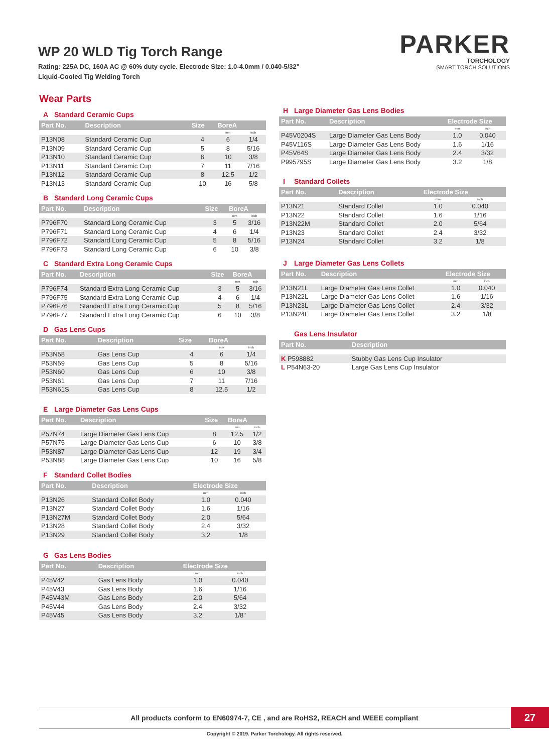WP 20 WLD Tig Torch Range
Rating: 225A DC, 160A AC @ 60% duty cycle. Electrode Size: 1.0-4.0mm / 0.040-5/32"
Liquid-Cooled Tig Welding Torch
PARKER
TORCHOLOGY
SMART TORCH SOLUTIONS
Wear Parts
A Standard Ceramic Cups
| Part No. | Description | Size | BoreA | |
| --- | --- | --- | --- | --- |
| | | | mm | inch |
| P13N08 | Standard Ceramic Cup | 4 | 6 | 1/4 |
| P13N09 | Standard Ceramic Cup | 5 | 8 | 5/16 |
| P13N10 | Standard Ceramic Cup | 6 | 10 | 3/8 |
| P13N11 | Standard Ceramic Cup | 7 | 11 | 7/16 |
| P13N12 | Standard Ceramic Cup | 8 | 12.5 | 1/2 |
| P13N13 | Standard Ceramic Cup | 10 | 16 | 5/8 |
B Standard Long Ceramic Cups
| Part No. | Description | Size | BoreA | |
| --- | --- | --- | --- | --- |
| | | | mm | inch |
| P796F70 | Standard Long Ceramic Cup | 3 | 5 | 3/16 |
| P796F71 | Standard Long Ceramic Cup | 4 | 6 | 1/4 |
| P796F72 | Standard Long Ceramic Cup | 5 | 8 | 5/16 |
| P796F73 | Standard Long Ceramic Cup | 6 | 10 | 3/8 |
C Standard Extra Long Ceramic Cups
| Part No. | Description | Size | BoreA | |
| --- | --- | --- | --- | --- |
| | | | mm | inch |
| P796F74 | Standard Extra Long Ceramic Cup | 3 | 5 | 3/16 |
| P796F75 | Standard Extra Long Ceramic Cup | 4 | 6 | 1/4 |
| P796F76 | Standard Extra Long Ceramic Cup | 5 | 8 | 5/16 |
| P796F77 | Standard Extra Long Ceramic Cup | 6 | 10 | 3/8 |
D Gas Lens Cups
| Part No. | Description | Size | BoreA | |
| --- | --- | --- | --- | --- |
| | | | mm | inch |
| P53N58 | Gas Lens Cup | 4 | 6 | 1/4 |
| P53N59 | Gas Lens Cup | 5 | 8 | 5/16 |
| P53N60 | Gas Lens Cup | 6 | 10 | 3/8 |
| P53N61 | Gas Lens Cup | 7 | 11 | 7/16 |
| P53N61S | Gas Lens Cup | 8 | 12.5 | 1/2 |
E Large Diameter Gas Lens Cups
| Part No. | Description | Size | BoreA | |
| --- | --- | --- | --- | --- |
| | | | mm | inch |
| P57N74 | Large Diameter Gas Lens Cup | 8 | 12.5 | 1/2 |
| P57N75 | Large Diameter Gas Lens Cup | 6 | 10 | 3/8 |
| P53N87 | Large Diameter Gas Lens Cup | 12 | 19 | 3/4 |
| P53N88 | Large Diameter Gas Lens Cup | 10 | 16 | 5/8 |
F Standard Collet Bodies
| Part No. | Description | Electrode Size | |
| --- | --- | --- | --- |
| | | mm | inch |
| P13N26 | Standard Collet Body | 1.0 | 0.040 |
| P13N27 | Standard Collet Body | 1.6 | 1/16 |
| P13N27M | Standard Collet Body | 2.0 | 5/64 |
| P13N28 | Standard Collet Body | 2.4 | 3/32 |
| P13N29 | Standard Collet Body | 3.2 | 1/8 |
G Gas Lens Bodies
| Part No. | Description | Electrode Size | |
| --- | --- | --- | --- |
| | | mm | inch |
| P45V42 | Gas Lens Body | 1.0 | 0.040 |
| P45V43 | Gas Lens Body | 1.6 | 1/16 |
| P45V43M | Gas Lens Body | 2.0 | 5/64 |
| P45V44 | Gas Lens Body | 2.4 | 3/32 |
| P45V45 | Gas Lens Body | 3.2 | 1/8" |
H Large Diameter Gas Lens Bodies
| Part No. | Description | Electrode Size | |
| --- | --- | --- | --- |
| | | mm | inch |
| P45V0204S | Large Diameter Gas Lens Body | 1.0 | 0.040 |
| P45V116S | Large Diameter Gas Lens Body | 1.6 | 1/16 |
| P45V64S | Large Diameter Gas Lens Body | 2.4 | 3/32 |
| P995795S | Large Diameter Gas Lens Body | 3.2 | 1/8 |
I Standard Collets
| Part No. | Description | Electrode Size | |
| --- | --- | --- | --- |
| | | mm | inch |
| P13N21 | Standard Collet | 1.0 | 0.040 |
| P13N22 | Standard Collet | 1.6 | 1/16 |
| P13N22M | Standard Collet | 2.0 | 5/64 |
| P13N23 | Standard Collet | 2.4 | 3/32 |
| P13N24 | Standard Collet | 3.2 | 1/8 |
J Large Diameter Gas Lens Collets
| Part No. | Description | Electrode Size | |
| --- | --- | --- | --- |
| | | mm | inch |
| P13N21L | Large Diameter Gas Lens Collet | 1.0 | 0.040 |
| P13N22L | Large Diameter Gas Lens Collet | 1.6 | 1/16 |
| P13N23L | Large Diameter Gas Lens Collet | 2.4 | 3/32 |
| P13N24L | Large Diameter Gas Lens Collet | 3.2 | 1/8 |
Gas Lens Insulator
| Part No. | Description |
| --- | --- |
| K P598882 | Stubby Gas Lens Cup Insulator |
| L P54N63-20 | Large Gas Lens Cup Insulator |
All products conform to EN60974-7, CE , and are RoHS2, REACH and WEEE compliant 27
Copyright © 2019. Parker Torchology. All rights reserved.